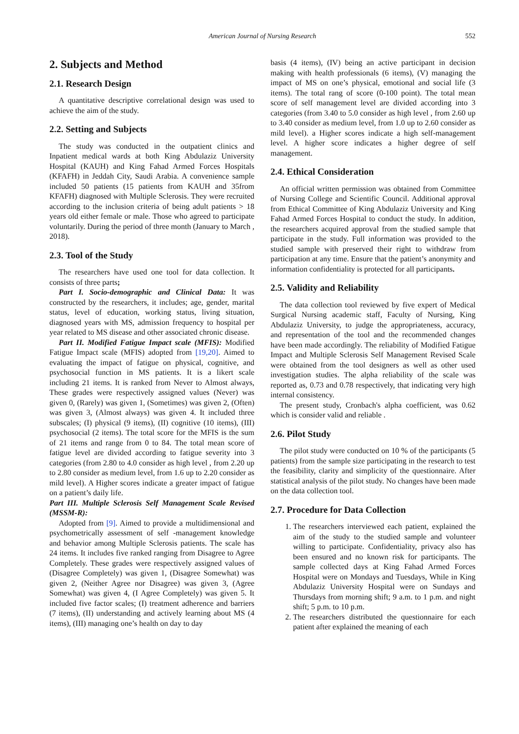American Journal of Nursing Research 552
2. Subjects and Method
2.1. Research Design
A quantitative descriptive correlational design was used to achieve the aim of the study.
2.2. Setting and Subjects
The study was conducted in the outpatient clinics and Inpatient medical wards at both King Abdulaziz University Hospital (KAUH) and King Fahad Armed Forces Hospitals (KFAFH) in Jeddah City, Saudi Arabia. A convenience sample included 50 patients (15 patients from KAUH and 35from KFAFH) diagnosed with Multiple Sclerosis. They were recruited according to the inclusion criteria of being adult patients > 18 years old either female or male. Those who agreed to participate voluntarily. During the period of three month (January to March , 2018).
2.3. Tool of the Study
The researchers have used one tool for data collection. It consists of three parts;
Part I. Socio-demographic and Clinical Data: It was constructed by the researchers, it includes; age, gender, marital status, level of education, working status, living situation, diagnosed years with MS, admission frequency to hospital per year related to MS disease and other associated chronic disease.
Part II. Modified Fatigue Impact scale (MFIS): Modified Fatigue Impact scale (MFIS) adopted from [19,20]. Aimed to evaluating the impact of fatigue on physical, cognitive, and psychosocial function in MS patients. It is a likert scale including 21 items. It is ranked from Never to Almost always, These grades were respectively assigned values (Never) was given 0, (Rarely) was given 1, (Sometimes) was given 2, (Often) was given 3, (Almost always) was given 4. It included three subscales; (I) physical (9 items), (II) cognitive (10 items), (III) psychosocial (2 items). The total score for the MFIS is the sum of 21 items and range from 0 to 84. The total mean score of fatigue level are divided according to fatigue severity into 3 categories (from 2.80 to 4.0 consider as high level , from 2.20 up to 2.80 consider as medium level, from 1.6 up to 2.20 consider as mild level). A Higher scores indicate a greater impact of fatigue on a patient’s daily life.
Part III. Multiple Sclerosis Self Management Scale Revised (MSSM-R):
Adopted from [9]. Aimed to provide a multidimensional and psychometrically assessment of self -management knowledge and behavior among Multiple Sclerosis patients. The scale has 24 items. It includes five ranked ranging from Disagree to Agree Completely. These grades were respectively assigned values of (Disagree Completely) was given 1, (Disagree Somewhat) was given 2, (Neither Agree nor Disagree) was given 3, (Agree Somewhat) was given 4, (I Agree Completely) was given 5. It included five factor scales; (I) treatment adherence and barriers (7 items), (II) understanding and actively learning about MS (4 items), (III) managing one’s health on day to day
basis (4 items), (IV) being an active participant in decision making with health professionals (6 items), (V) managing the impact of MS on one’s physical, emotional and social life (3 items). The total rang of score (0-100 point). The total mean score of self management level are divided according into 3 categories (from 3.40 to 5.0 consider as high level , from 2.60 up to 3.40 consider as medium level, from 1.0 up to 2.60 consider as mild level). a Higher scores indicate a high self-management level. A higher score indicates a higher degree of self management.
2.4. Ethical Consideration
An official written permission was obtained from Committee of Nursing College and Scientific Council. Additional approval from Ethical Committee of King Abdulaziz University and King Fahad Armed Forces Hospital to conduct the study. In addition, the researchers acquired approval from the studied sample that participate in the study. Full information was provided to the studied sample with preserved their right to withdraw from participation at any time. Ensure that the patient’s anonymity and information confidentiality is protected for all participants.
2.5. Validity and Reliability
The data collection tool reviewed by five expert of Medical Surgical Nursing academic staff, Faculty of Nursing, King Abdulaziz University, to judge the appropriateness, accuracy, and representation of the tool and the recommended changes have been made accordingly. The reliability of Modified Fatigue Impact and Multiple Sclerosis Self Management Revised Scale were obtained from the tool designers as well as other used investigation studies. The alpha reliability of the scale was reported as, 0.73 and 0.78 respectively, that indicating very high internal consistency.
The present study, Cronbach's alpha coefficient, was 0.62 which is consider valid and reliable .
2.6. Pilot Study
The pilot study were conducted on 10 % of the participants (5 patients) from the sample size participating in the research to test the feasibility, clarity and simplicity of the questionnaire. After statistical analysis of the pilot study. No changes have been made on the data collection tool.
2.7. Procedure for Data Collection
1. The researchers interviewed each patient, explained the aim of the study to the studied sample and volunteer willing to participate. Confidentiality, privacy also has been ensured and no known risk for participants. The sample collected days at King Fahad Armed Forces Hospital were on Mondays and Tuesdays, While in King Abdulaziz University Hospital were on Sundays and Thursdays from morning shift; 9 a.m. to 1 p.m. and night shift; 5 p.m. to 10 p.m.
2. The researchers distributed the questionnaire for each patient after explained the meaning of each